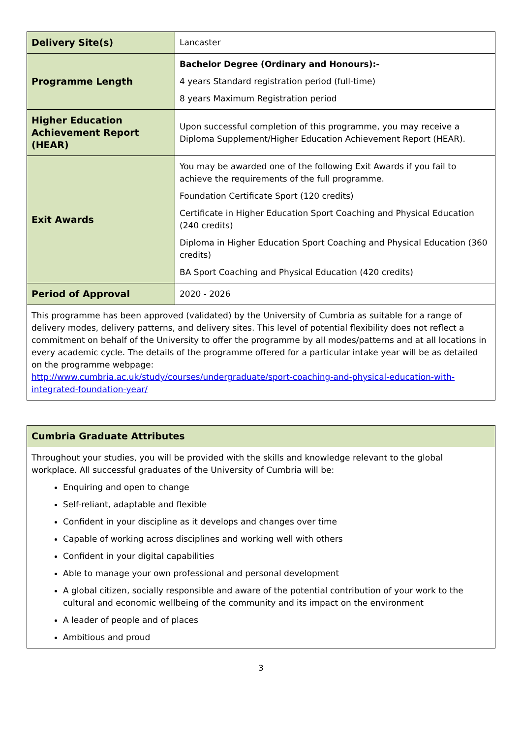| Delivery Site(s) | Lancaster |
| Programme Length | Bachelor Degree (Ordinary and Honours):- 4 years Standard registration period (full-time) 8 years Maximum Registration period |
| Higher Education Achievement Report (HEAR) | Upon successful completion of this programme, you may receive a Diploma Supplement/Higher Education Achievement Report (HEAR). |
| Exit Awards | You may be awarded one of the following Exit Awards if you fail to achieve the requirements of the full programme. Foundation Certificate Sport (120 credits) Certificate in Higher Education Sport Coaching and Physical Education (240 credits) Diploma in Higher Education Sport Coaching and Physical Education (360 credits) BA Sport Coaching and Physical Education (420 credits) |
| Period of Approval | 2020 - 2026 |
| This programme has been approved (validated) by the University of Cumbria as suitable for a range of delivery modes, delivery patterns, and delivery sites. This level of potential flexibility does not reflect a commitment on behalf of the University to offer the programme by all modes/patterns and at all locations in every academic cycle. The details of the programme offered for a particular intake year will be as detailed on the programme webpage: http://www.cumbria.ac.uk/study/courses/undergraduate/sport-coaching-and-physical-education-with-integrated-foundation-year/ | |
| Cumbria Graduate Attributes |
| Throughout your studies, you will be provided with the skills and knowledge relevant to the global workplace. All successful graduates of the University of Cumbria will be: Enquiring and open to change Self-reliant, adaptable and flexible Confident in your discipline as it develops and changes over time Capable of working across disciplines and working well with others Confident in your digital capabilities Able to manage your own professional and personal development A global citizen, socially responsible and aware of the potential contribution of your work to the cultural and economic wellbeing of the community and its impact on the environment A leader of people and of places Ambitious and proud |
3